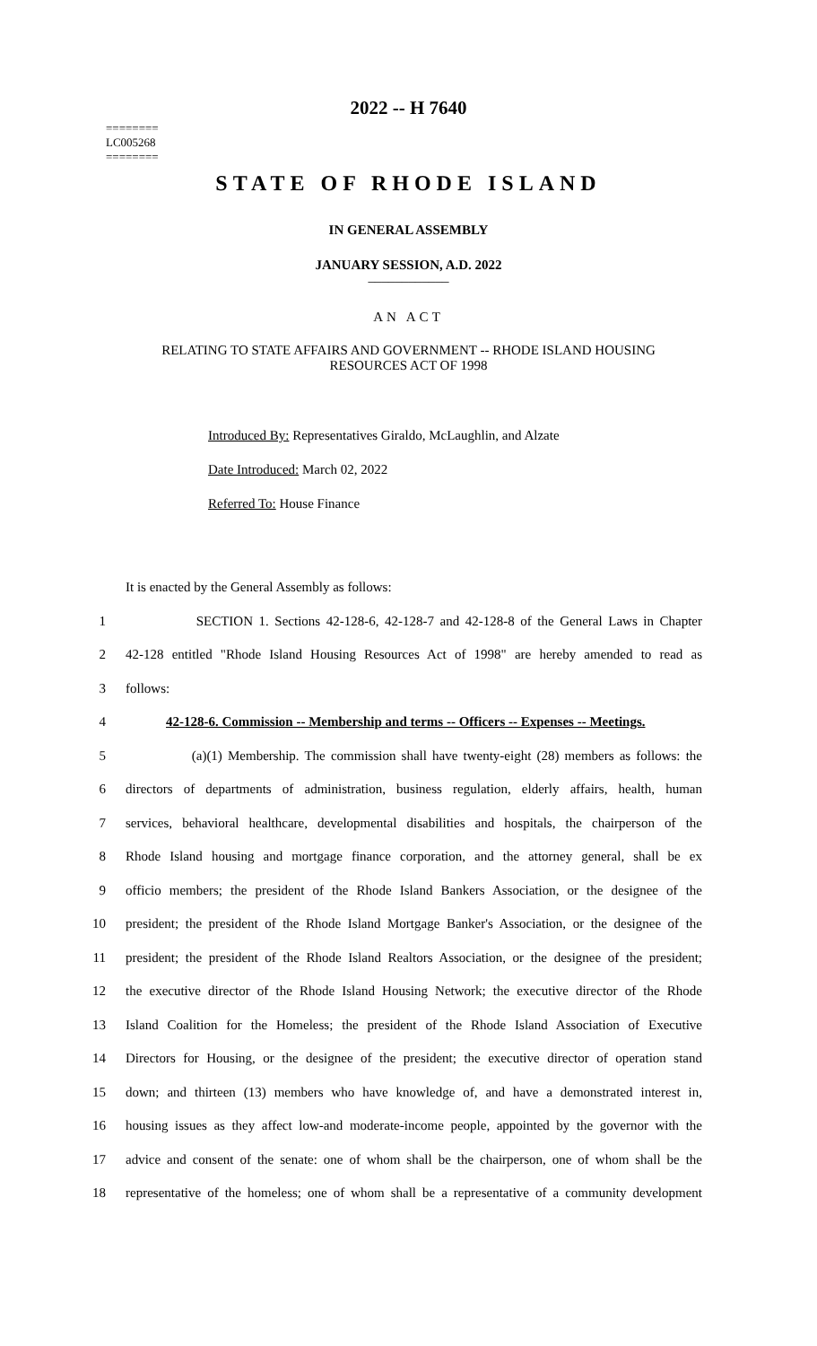========
LC005268
========
2022 -- H 7640
STATE OF RHODE ISLAND
IN GENERAL ASSEMBLY
JANUARY SESSION, A.D. 2022
____________
AN ACT
RELATING TO STATE AFFAIRS AND GOVERNMENT -- RHODE ISLAND HOUSING
RESOURCES ACT OF 1998
Introduced By: Representatives Giraldo, McLaughlin, and Alzate
Date Introduced: March 02, 2022
Referred To: House Finance
It is enacted by the General Assembly as follows:
1 SECTION 1. Sections 42-128-6, 42-128-7 and 42-128-8 of the General Laws in Chapter
2 42-128 entitled "Rhode Island Housing Resources Act of 1998" are hereby amended to read as
3 follows:
4 42-128-6. Commission -- Membership and terms -- Officers -- Expenses -- Meetings.
5 (a)(1) Membership. The commission shall have twenty-eight (28) members as follows: the
6 directors of departments of administration, business regulation, elderly affairs, health, human
7 services, behavioral healthcare, developmental disabilities and hospitals, the chairperson of the
8 Rhode Island housing and mortgage finance corporation, and the attorney general, shall be ex
9 officio members; the president of the Rhode Island Bankers Association, or the designee of the
10 president; the president of the Rhode Island Mortgage Banker's Association, or the designee of the
11 president; the president of the Rhode Island Realtors Association, or the designee of the president;
12 the executive director of the Rhode Island Housing Network; the executive director of the Rhode
13 Island Coalition for the Homeless; the president of the Rhode Island Association of Executive
14 Directors for Housing, or the designee of the president; the executive director of operation stand
15 down; and thirteen (13) members who have knowledge of, and have a demonstrated interest in,
16 housing issues as they affect low-and moderate-income people, appointed by the governor with the
17 advice and consent of the senate: one of whom shall be the chairperson, one of whom shall be the
18 representative of the homeless; one of whom shall be a representative of a community development